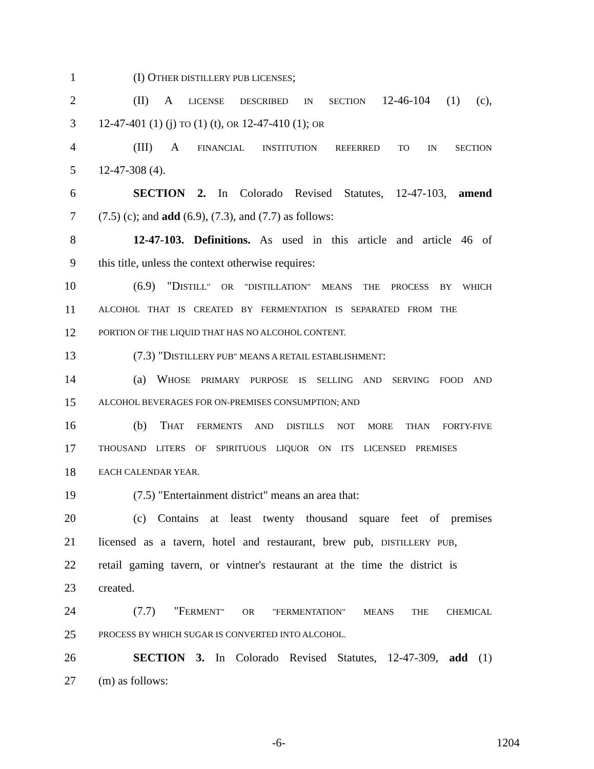1 (I) OTHER DISTILLERY PUB LICENSES;
2 (II) A LICENSE DESCRIBED IN SECTION 12-46-104 (1) (c),
3 12-47-401 (1) (j) TO (1) (t), OR 12-47-410 (1); OR
4 (III) A FINANCIAL INSTITUTION REFERRED TO IN SECTION
5 12-47-308 (4).
6 SECTION 2. In Colorado Revised Statutes, 12-47-103, amend
7 (7.5) (c); and add (6.9), (7.3), and (7.7) as follows:
8 12-47-103. Definitions. As used in this article and article 46 of
9 this title, unless the context otherwise requires:
10 (6.9) "DISTILL" OR "DISTILLATION" MEANS THE PROCESS BY WHICH
11 ALCOHOL THAT IS CREATED BY FERMENTATION IS SEPARATED FROM THE
12 PORTION OF THE LIQUID THAT HAS NO ALCOHOL CONTENT.
13 (7.3) "DISTILLERY PUB" MEANS A RETAIL ESTABLISHMENT:
14 (a) WHOSE PRIMARY PURPOSE IS SELLING AND SERVING FOOD AND
15 ALCOHOL BEVERAGES FOR ON-PREMISES CONSUMPTION; AND
16 (b) THAT FERMENTS AND DISTILLS NOT MORE THAN FORTY-FIVE
17 THOUSAND LITERS OF SPIRITUOUS LIQUOR ON ITS LICENSED PREMISES
18 EACH CALENDAR YEAR.
19 (7.5) "Entertainment district" means an area that:
20 (c) Contains at least twenty thousand square feet of premises
21 licensed as a tavern, hotel and restaurant, brew pub, DISTILLERY PUB,
22 retail gaming tavern, or vintner's restaurant at the time the district is
23 created.
24 (7.7) "FERMENT" OR "FERMENTATION" MEANS THE CHEMICAL
25 PROCESS BY WHICH SUGAR IS CONVERTED INTO ALCOHOL.
26 SECTION 3. In Colorado Revised Statutes, 12-47-309, add (1)
27 (m) as follows:
-6- 1204